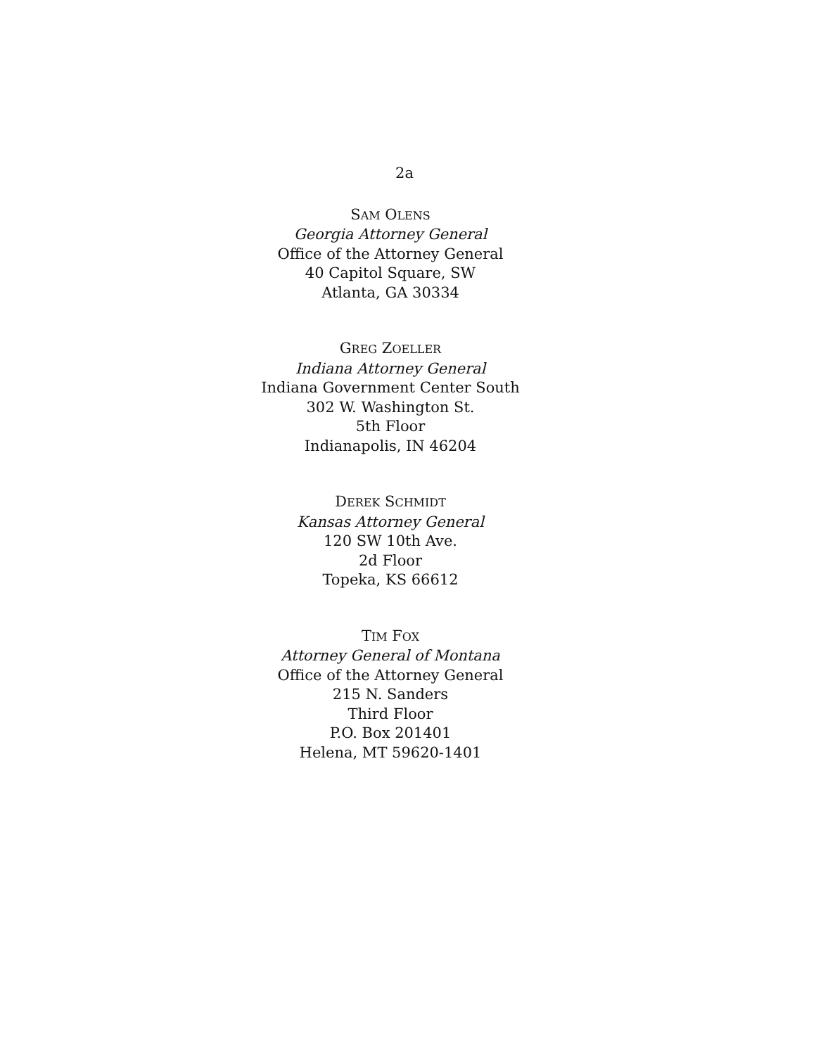2a
SAM OLENS
Georgia Attorney General
Office of the Attorney General
40 Capitol Square, SW
Atlanta, GA 30334
GREG ZOELLER
Indiana Attorney General
Indiana Government Center South
302 W. Washington St.
5th Floor
Indianapolis, IN 46204
DEREK SCHMIDT
Kansas Attorney General
120 SW 10th Ave.
2d Floor
Topeka, KS 66612
TIM FOX
Attorney General of Montana
Office of the Attorney General
215 N. Sanders
Third Floor
P.O. Box 201401
Helena, MT 59620-1401